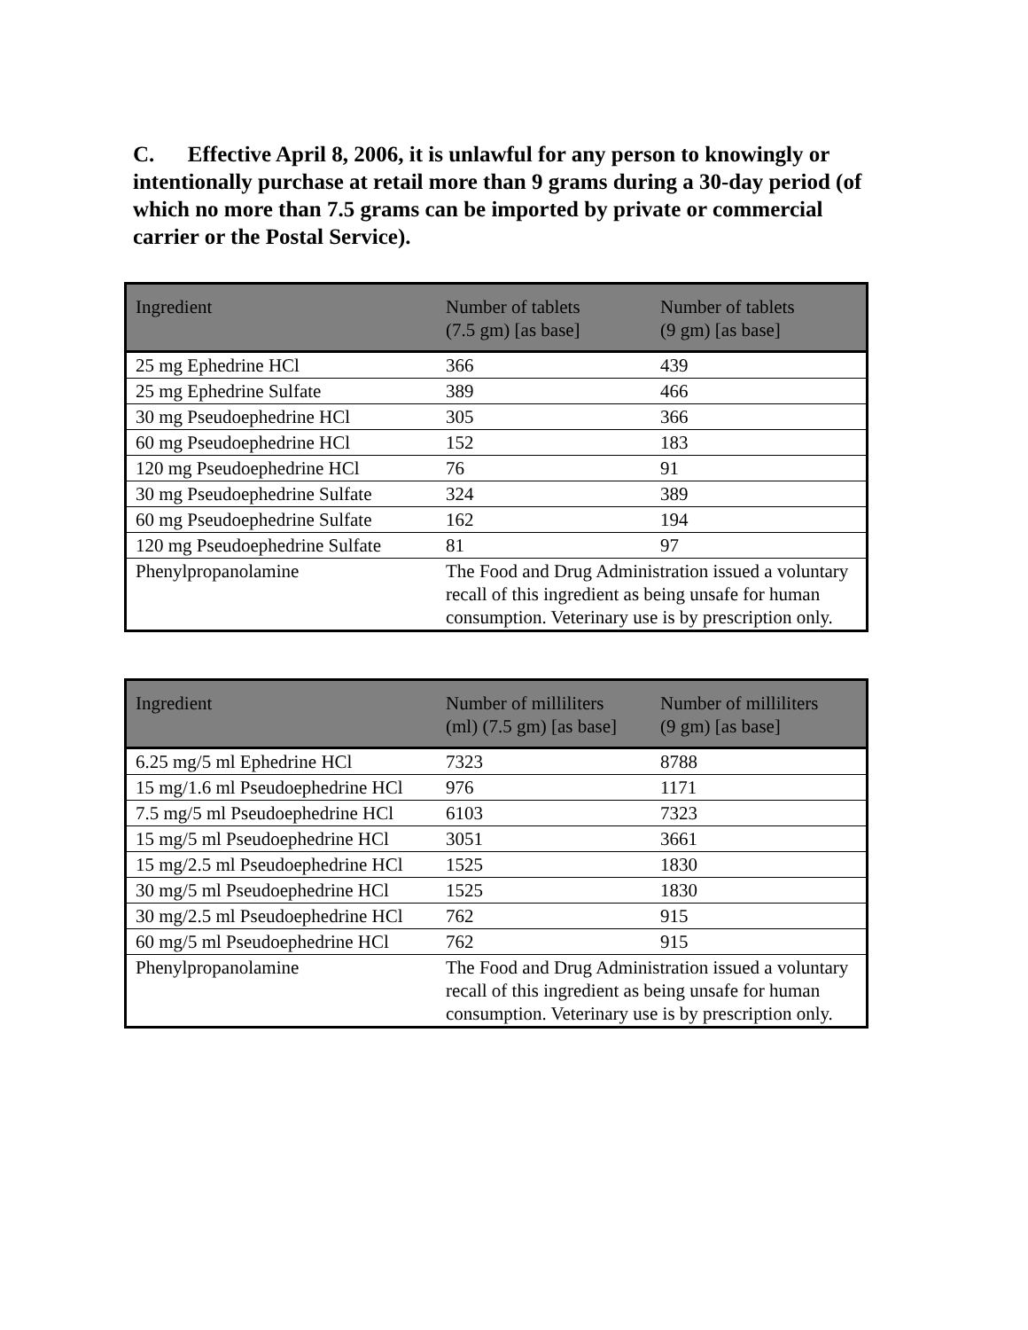C. Effective April 8, 2006, it is unlawful for any person to knowingly or intentionally purchase at retail more than 9 grams during a 30-day period (of which no more than 7.5 grams can be imported by private or commercial carrier or the Postal Service).
| Ingredient | Number of tablets (7.5 gm) [as base] | Number of tablets (9 gm) [as base] |
| --- | --- | --- |
| 25 mg Ephedrine HCl | 366 | 439 |
| 25 mg Ephedrine Sulfate | 389 | 466 |
| 30 mg Pseudoephedrine HCl | 305 | 366 |
| 60 mg Pseudoephedrine HCl | 152 | 183 |
| 120 mg Pseudoephedrine HCl | 76 | 91 |
| 30 mg Pseudoephedrine Sulfate | 324 | 389 |
| 60 mg Pseudoephedrine Sulfate | 162 | 194 |
| 120 mg Pseudoephedrine Sulfate | 81 | 97 |
| Phenylpropanolamine | The Food and Drug Administration issued a voluntary recall of this ingredient as being unsafe for human consumption. Veterinary use is by prescription only. | |
| Ingredient | Number of milliliters (ml) (7.5 gm) [as base] | Number of milliliters (9 gm) [as base] |
| --- | --- | --- |
| 6.25 mg/5 ml Ephedrine HCl | 7323 | 8788 |
| 15 mg/1.6 ml Pseudoephedrine HCl | 976 | 1171 |
| 7.5 mg/5 ml Pseudoephedrine HCl | 6103 | 7323 |
| 15 mg/5 ml Pseudoephedrine HCl | 3051 | 3661 |
| 15 mg/2.5 ml Pseudoephedrine HCl | 1525 | 1830 |
| 30 mg/5 ml Pseudoephedrine HCl | 1525 | 1830 |
| 30 mg/2.5 ml Pseudoephedrine HCl | 762 | 915 |
| 60 mg/5 ml Pseudoephedrine HCl | 762 | 915 |
| Phenylpropanolamine | The Food and Drug Administration issued a voluntary recall of this ingredient as being unsafe for human consumption. Veterinary use is by prescription only. | |